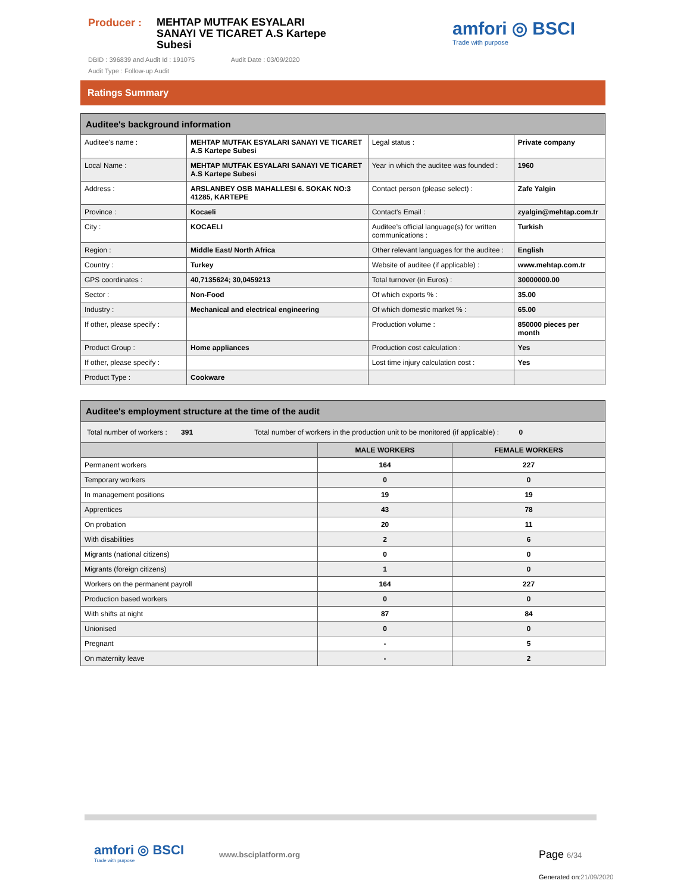Producer :
MEHTAP MUTFAK ESYALARI SANAYI VE TICARET A.S Kartepe Subesi
DBID : 396839 and Audit Id : 191075 Audit Date : 03/09/2020
Audit Type : Follow-up Audit
amfori ◎ BSCI
Trade with purpose
Ratings Summary
| Auditee's background information | | | |
| --- | --- | --- | --- |
| Auditee's name : | MEHTAP MUTFAK ESYALARI SANAYI VE TICARET A.S Kartepe Subesi | Legal status : | Private company |
| Local Name : | MEHTAP MUTFAK ESYALARI SANAYI VE TICARET A.S Kartepe Subesi | Year in which the auditee was founded : | 1960 |
| Address : | ARSLANBEY OSB MAHALLESI 6. SOKAK NO:3 41285, KARTEPE | Contact person (please select) : | Zafe Yalgin |
| Province : | Kocaeli | Contact's Email : | zyalgin@mehtap.com.tr |
| City : | KOCAELI | Auditee’s official language(s) for written communications : | Turkish |
| Region : | Middle East/ North Africa | Other relevant languages for the auditee : | English |
| Country : | Turkey | Website of auditee (if applicable) : | www.mehtap.com.tr |
| GPS coordinates : | 40,7135624; 30,0459213 | Total turnover (in Euros) : | 30000000.00 |
| Sector : | Non-Food | Of which exports % : | 35.00 |
| Industry : | Mechanical and electrical engineering | Of which domestic market % : | 65.00 |
| If other, please specify : | | Production volume : | 850000 pieces per month |
| Product Group : | Home appliances | Production cost calculation : | Yes |
| If other, please specify : | | Lost time injury calculation cost : | Yes |
| Product Type : | Cookware | | |
| Auditee's employment structure at the time of the audit | | |
| --- | --- | --- |
| Total number of workers : 391 Total number of workers in the production unit to be monitored (if applicable) : 0 | | |
| | MALE WORKERS | FEMALE WORKERS |
| Permanent workers | 164 | 227 |
| Temporary workers | 0 | 0 |
| In management positions | 19 | 19 |
| Apprentices | 43 | 78 |
| On probation | 20 | 11 |
| With disabilities | 2 | 6 |
| Migrants (national citizens) | 0 | 0 |
| Migrants (foreign citizens) | 1 | 0 |
| Workers on the permanent payroll | 164 | 227 |
| Production based workers | 0 | 0 |
| With shifts at night | 87 | 84 |
| Unionised | 0 | 0 |
| Pregnant | - | 5 |
| On maternity leave | - | 2 |
amfori ◎ BSCI
Trade with purpose
www.bsciplatform.org Page 6/34
Generated on:21/09/2020